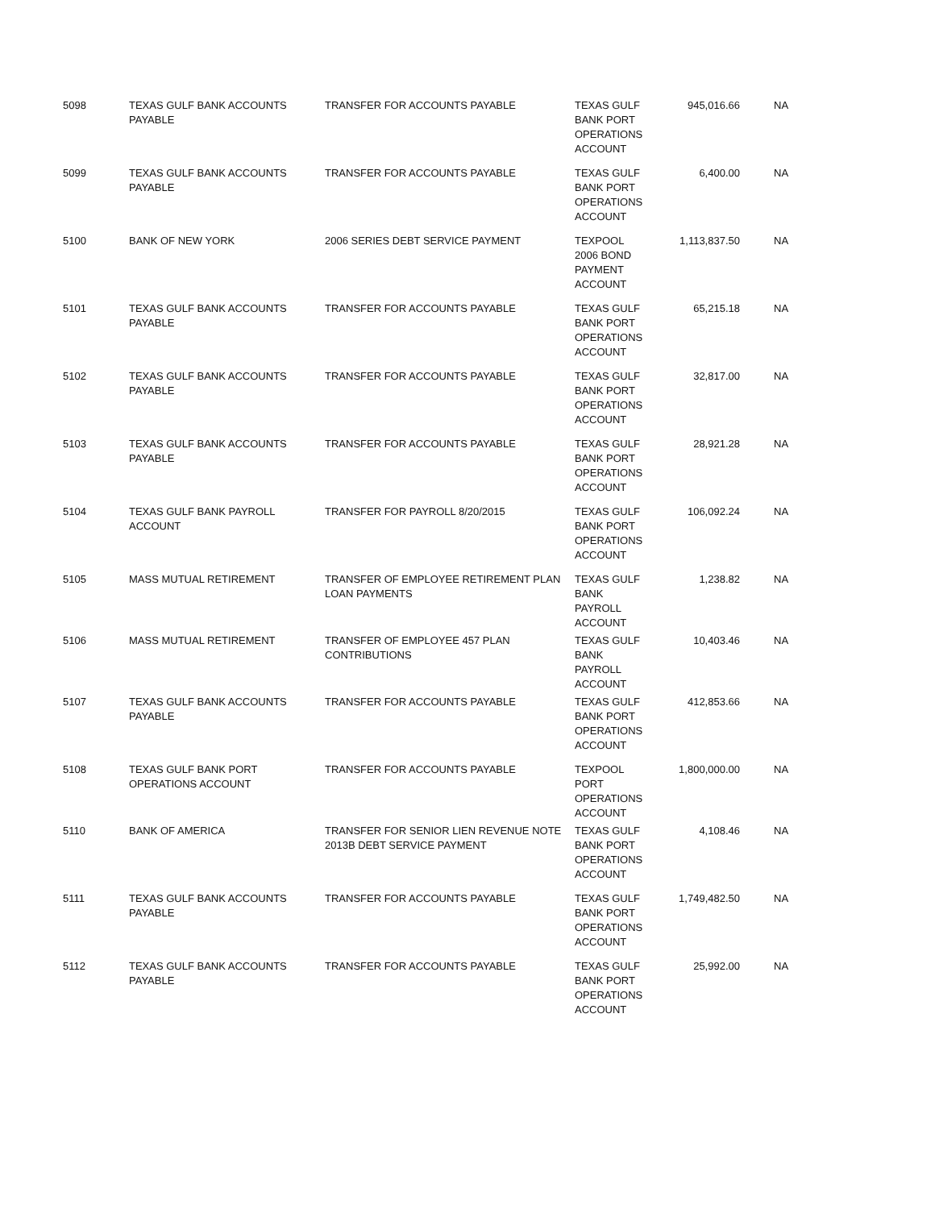| 5098 | TEXAS GULF BANK ACCOUNTS PAYABLE | TRANSFER FOR ACCOUNTS PAYABLE | TEXAS GULF BANK PORT OPERATIONS ACCOUNT | 945,016.66 | NA |
| 5099 | TEXAS GULF BANK ACCOUNTS PAYABLE | TRANSFER FOR ACCOUNTS PAYABLE | TEXAS GULF BANK PORT OPERATIONS ACCOUNT | 6,400.00 | NA |
| 5100 | BANK OF NEW YORK | 2006 SERIES DEBT SERVICE PAYMENT | TEXPOOL 2006 BOND PAYMENT ACCOUNT | 1,113,837.50 | NA |
| 5101 | TEXAS GULF BANK ACCOUNTS PAYABLE | TRANSFER FOR ACCOUNTS PAYABLE | TEXAS GULF BANK PORT OPERATIONS ACCOUNT | 65,215.18 | NA |
| 5102 | TEXAS GULF BANK ACCOUNTS PAYABLE | TRANSFER FOR ACCOUNTS PAYABLE | TEXAS GULF BANK PORT OPERATIONS ACCOUNT | 32,817.00 | NA |
| 5103 | TEXAS GULF BANK ACCOUNTS PAYABLE | TRANSFER FOR ACCOUNTS PAYABLE | TEXAS GULF BANK PORT OPERATIONS ACCOUNT | 28,921.28 | NA |
| 5104 | TEXAS GULF BANK PAYROLL ACCOUNT | TRANSFER FOR PAYROLL 8/20/2015 | TEXAS GULF BANK PORT OPERATIONS ACCOUNT | 106,092.24 | NA |
| 5105 | MASS MUTUAL RETIREMENT | TRANSFER OF EMPLOYEE RETIREMENT PLAN LOAN PAYMENTS | TEXAS GULF BANK PAYROLL ACCOUNT | 1,238.82 | NA |
| 5106 | MASS MUTUAL RETIREMENT | TRANSFER OF EMPLOYEE 457 PLAN CONTRIBUTIONS | TEXAS GULF BANK PAYROLL ACCOUNT | 10,403.46 | NA |
| 5107 | TEXAS GULF BANK ACCOUNTS PAYABLE | TRANSFER FOR ACCOUNTS PAYABLE | TEXAS GULF BANK PORT OPERATIONS ACCOUNT | 412,853.66 | NA |
| 5108 | TEXAS GULF BANK PORT OPERATIONS ACCOUNT | TRANSFER FOR ACCOUNTS PAYABLE | TEXPOOL PORT OPERATIONS ACCOUNT | 1,800,000.00 | NA |
| 5110 | BANK OF AMERICA | TRANSFER FOR SENIOR LIEN REVENUE NOTE 2013B DEBT SERVICE PAYMENT | TEXAS GULF BANK PORT OPERATIONS ACCOUNT | 4,108.46 | NA |
| 5111 | TEXAS GULF BANK ACCOUNTS PAYABLE | TRANSFER FOR ACCOUNTS PAYABLE | TEXAS GULF BANK PORT OPERATIONS ACCOUNT | 1,749,482.50 | NA |
| 5112 | TEXAS GULF BANK ACCOUNTS PAYABLE | TRANSFER FOR ACCOUNTS PAYABLE | TEXAS GULF BANK PORT OPERATIONS ACCOUNT | 25,992.00 | NA |